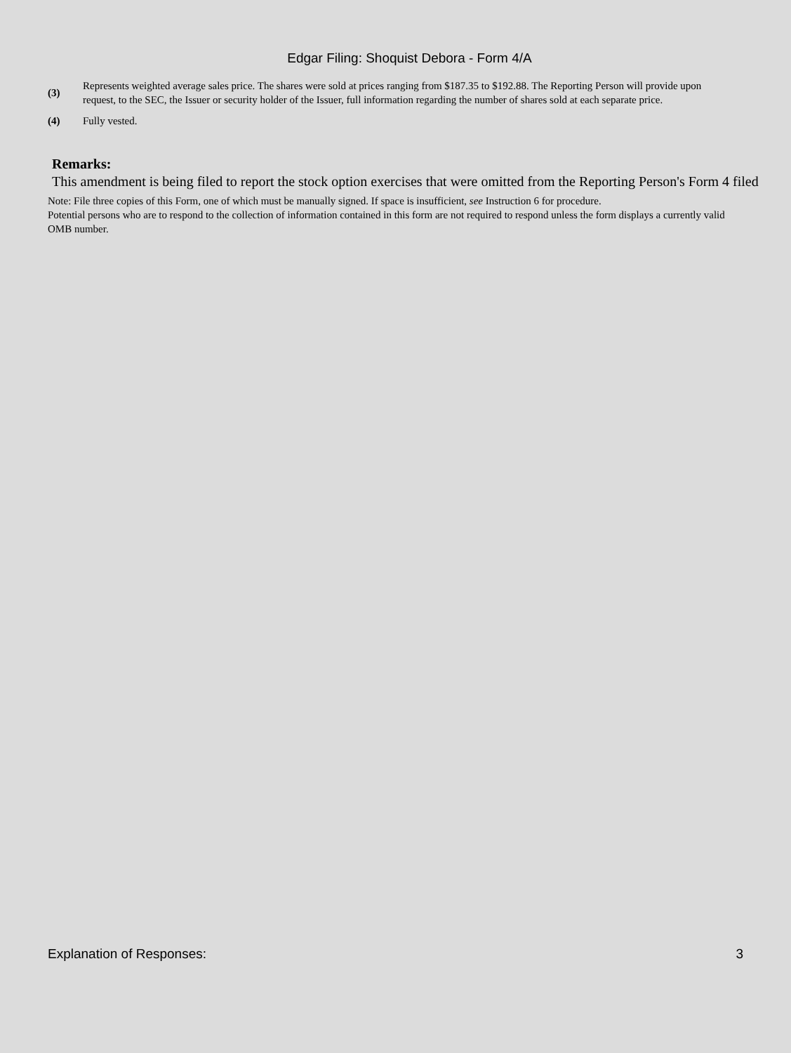Edgar Filing: Shoquist Debora - Form 4/A
| (3) | Represents weighted average sales price. The shares were sold at prices ranging from $187.35 to $192.88. The Reporting Person will provide upon request, to the SEC, the Issuer or security holder of the Issuer, full information regarding the number of shares sold at each separate price. |
| (4) | Fully vested. |
Remarks:
This amendment is being filed to report the stock option exercises that were omitted from the Reporting Person's Form 4 filed
Note: File three copies of this Form, one of which must be manually signed. If space is insufficient, see Instruction 6 for procedure.
Potential persons who are to respond to the collection of information contained in this form are not required to respond unless the form displays a currently valid OMB number.
Explanation of Responses: 3